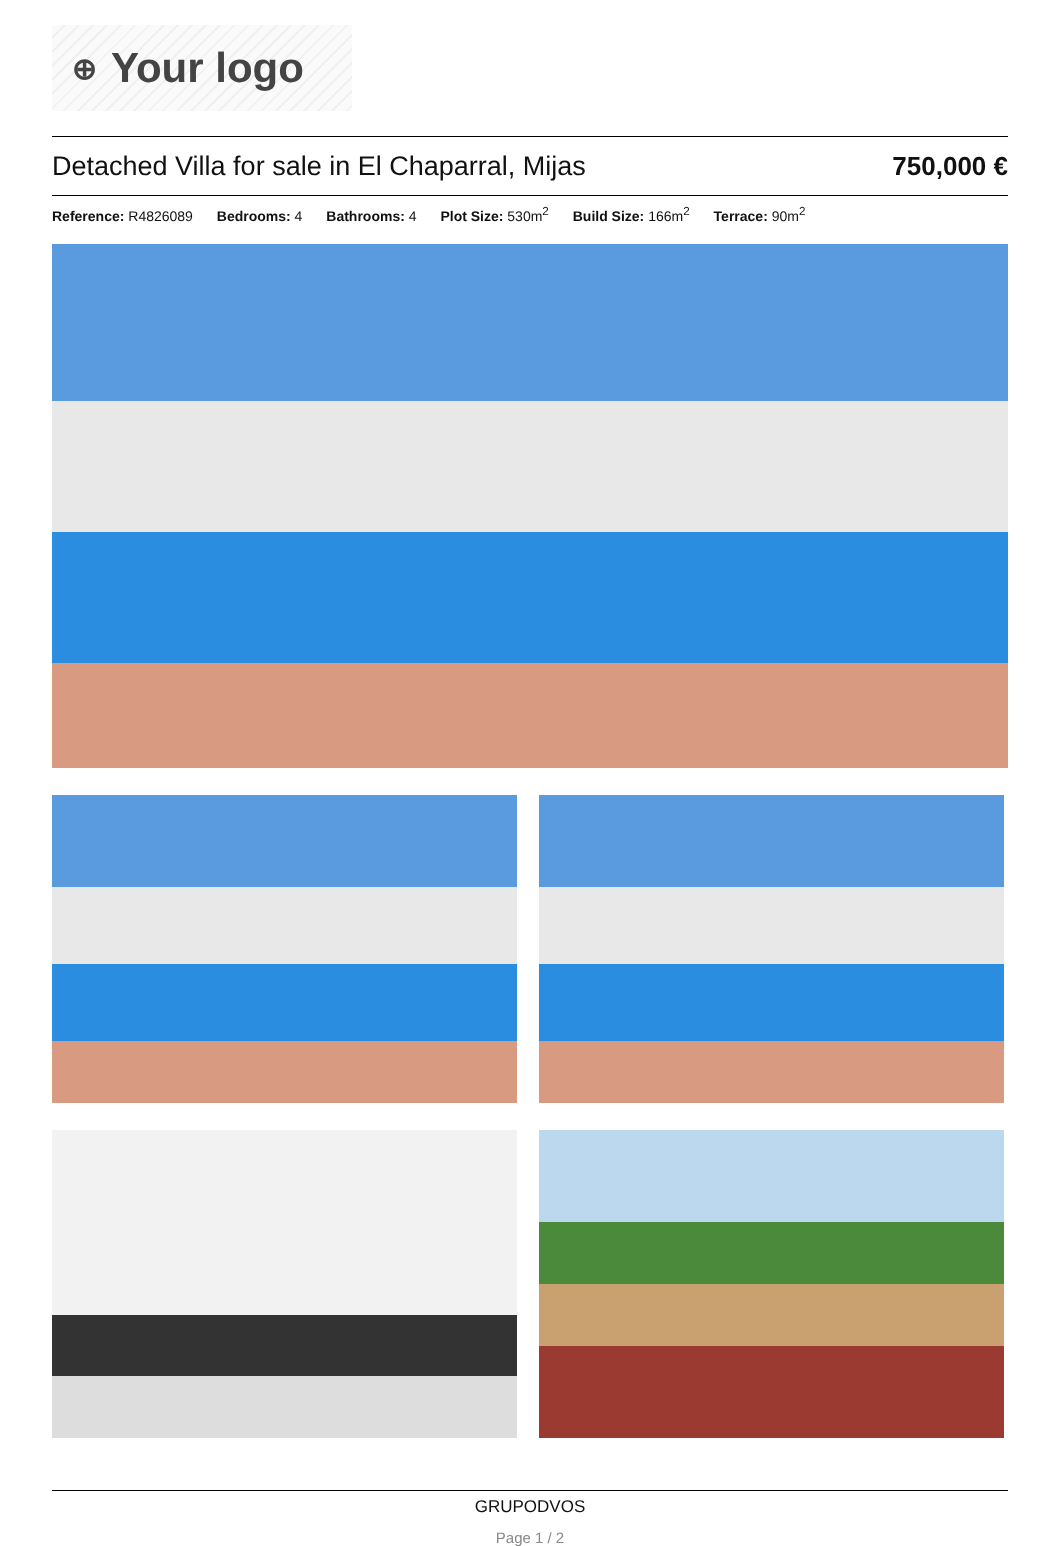⊕ Your logo
Detached Villa for sale in El Chaparral, Mijas
750,000 €
Reference: R4826089 Bedrooms: 4 Bathrooms: 4 Plot Size: 530m<sup>2</sup> Build Size: 166m<sup>2</sup> Terrace: 90m<sup>2</sup>
GRUPODVOS
Page 1 / 2